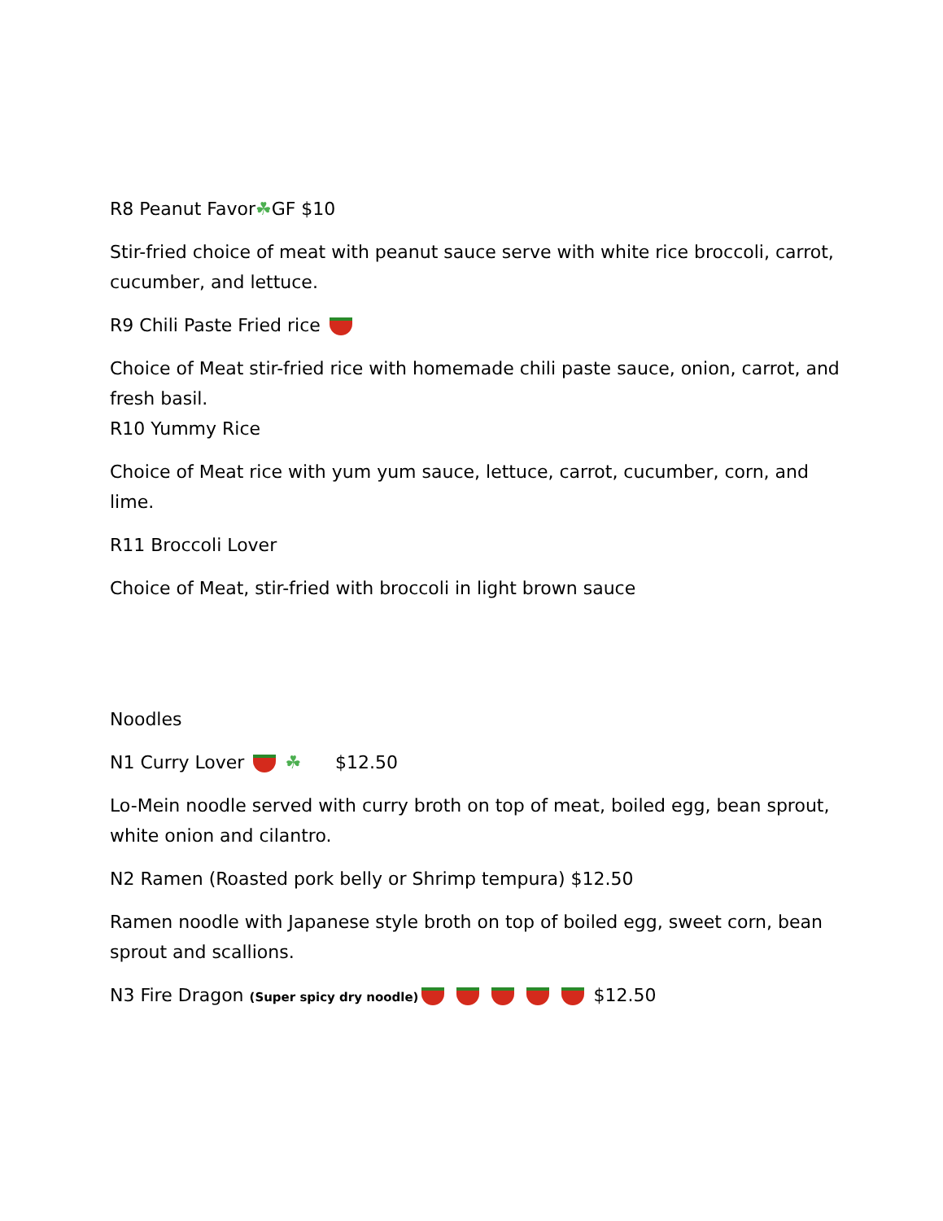R8 Peanut Favor☘GF $10
Stir-fried choice of meat with peanut sauce serve with white rice broccoli, carrot, cucumber, and lettuce.
R9 Chili Paste Fried rice
Choice of Meat stir-fried rice with homemade chili paste sauce, onion, carrot, and fresh basil.
R10 Yummy Rice
Choice of Meat rice with yum yum sauce, lettuce, carrot, cucumber, corn, and lime.
R11 Broccoli Lover
Choice of Meat, stir-fried with broccoli in light brown sauce
Noodles
N1 Curry Lover ☘ $12.50
Lo-Mein noodle served with curry broth on top of meat, boiled egg, bean sprout, white onion and cilantro.
N2 Ramen (Roasted pork belly or Shrimp tempura) $12.50
Ramen noodle with Japanese style broth on top of boiled egg, sweet corn, bean sprout and scallions.
N3 Fire Dragon (Super spicy dry noodle) $12.50